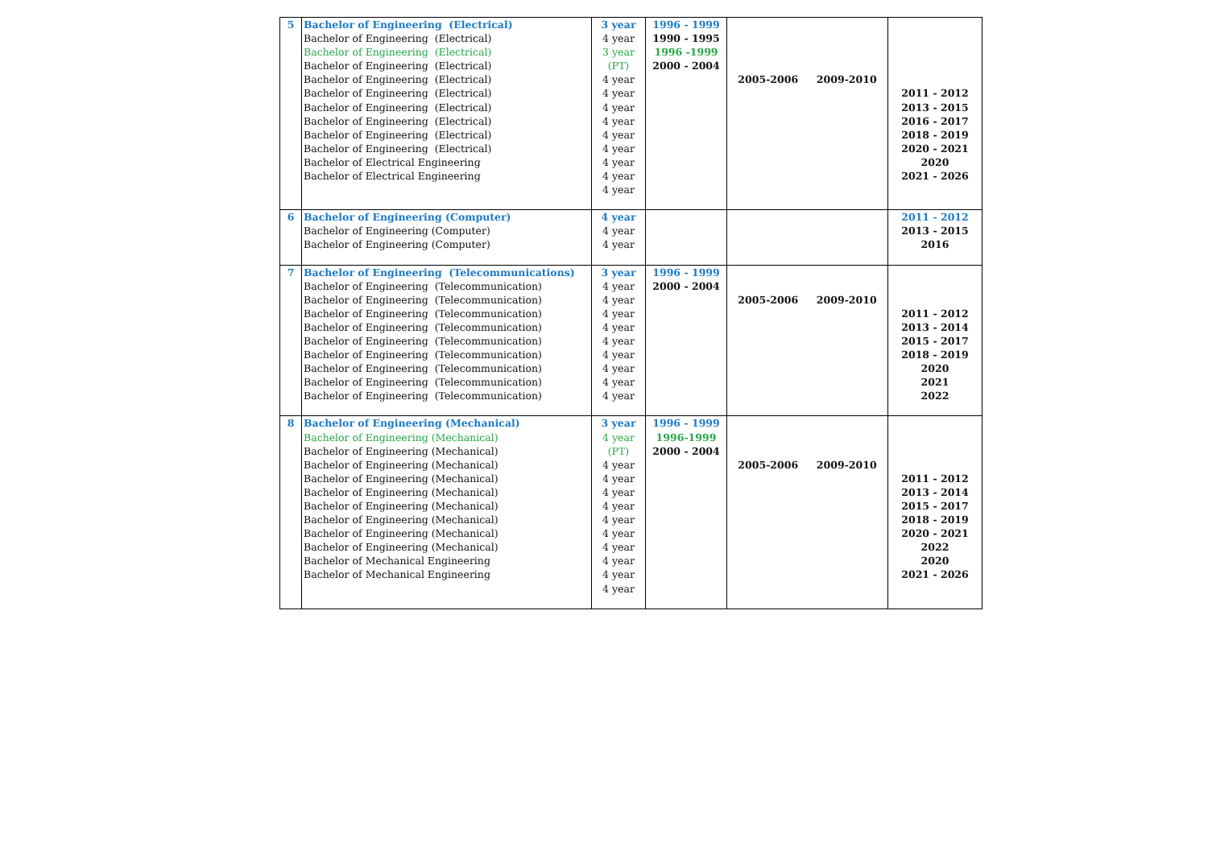| 5 | Bachelor of Engineering (Electrical) Bachelor of Engineering (Electrical) Bachelor of Engineering (Electrical) Bachelor of Engineering (Electrical) Bachelor of Engineering (Electrical) Bachelor of Engineering (Electrical) Bachelor of Engineering (Electrical) Bachelor of Engineering (Electrical) Bachelor of Engineering (Electrical) Bachelor of Engineering (Electrical) Bachelor of Electrical Engineering Bachelor of Electrical Engineering | 3 year 4 year 3 year (PT) 4 year 4 year 4 year 4 year 4 year 4 year 4 year 4 year 4 year | 1996 - 1999 1990 - 1995 1996 -1999 2000 - 2004 | 2005-2006 2009-2010 | 2011 - 2012 2013 - 2015 2016 - 2017 2018 - 2019 2020 - 2021 2020 2021 - 2026 |
| 6 | Bachelor of Engineering (Computer) Bachelor of Engineering (Computer) Bachelor of Engineering (Computer) | 4 year 4 year 4 year | | | 2011 - 2012 2013 - 2015 2016 |
| 7 | Bachelor of Engineering (Telecommunications) Bachelor of Engineering (Telecommunication) Bachelor of Engineering (Telecommunication) Bachelor of Engineering (Telecommunication) Bachelor of Engineering (Telecommunication) Bachelor of Engineering (Telecommunication) Bachelor of Engineering (Telecommunication) Bachelor of Engineering (Telecommunication) Bachelor of Engineering (Telecommunication) Bachelor of Engineering (Telecommunication) | 3 year 4 year 4 year 4 year 4 year 4 year 4 year 4 year 4 year 4 year | 1996 - 1999 2000 - 2004 | 2005-2006 2009-2010 | 2011 - 2012 2013 - 2014 2015 - 2017 2018 - 2019 2020 2021 2022 |
| 8 | Bachelor of Engineering (Mechanical) Bachelor of Engineering (Mechanical) Bachelor of Engineering (Mechanical) Bachelor of Engineering (Mechanical) Bachelor of Engineering (Mechanical) Bachelor of Engineering (Mechanical) Bachelor of Engineering (Mechanical) Bachelor of Engineering (Mechanical) Bachelor of Engineering (Mechanical) Bachelor of Engineering (Mechanical) Bachelor of Mechanical Engineering Bachelor of Mechanical Engineering | 3 year 4 year (PT) 4 year 4 year 4 year 4 year 4 year 4 year 4 year 4 year 4 year 4 year | 1996 - 1999 1996-1999 2000 - 2004 | 2005-2006 2009-2010 | 2011 - 2012 2013 - 2014 2015 - 2017 2018 - 2019 2020 - 2021 2022 2020 2021 - 2026 |